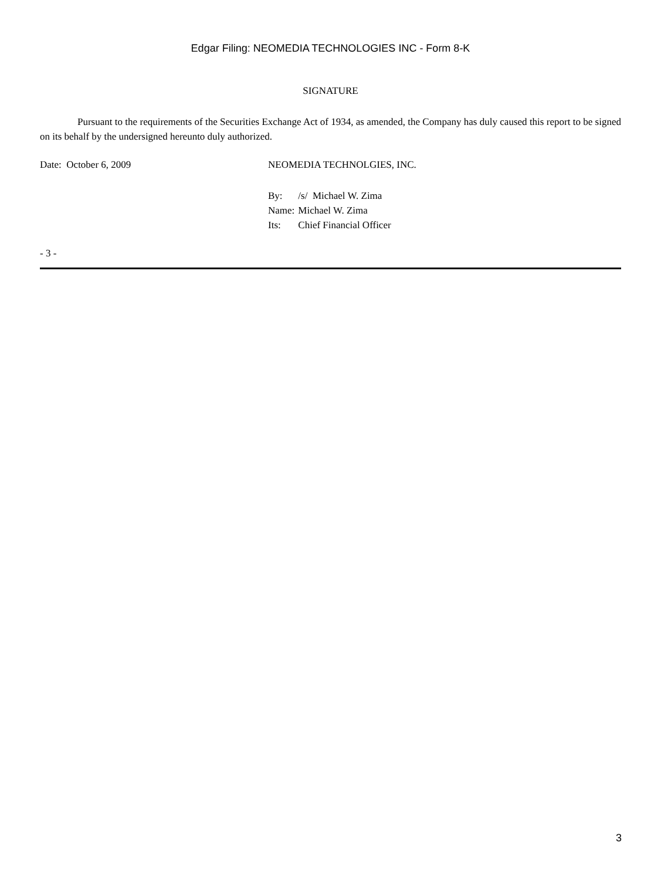Edgar Filing: NEOMEDIA TECHNOLOGIES INC - Form 8-K
SIGNATURE
Pursuant to the requirements of the Securities Exchange Act of 1934, as amended, the Company has duly caused this report to be signed on its behalf by the undersigned hereunto duly authorized.
Date: October 6, 2009 NEOMEDIA TECHNOLGIES, INC.
| By: | /s/ Michael W. Zima |
| Name: | Michael W. Zima |
| Its: | Chief Financial Officer |
- 3 -
3